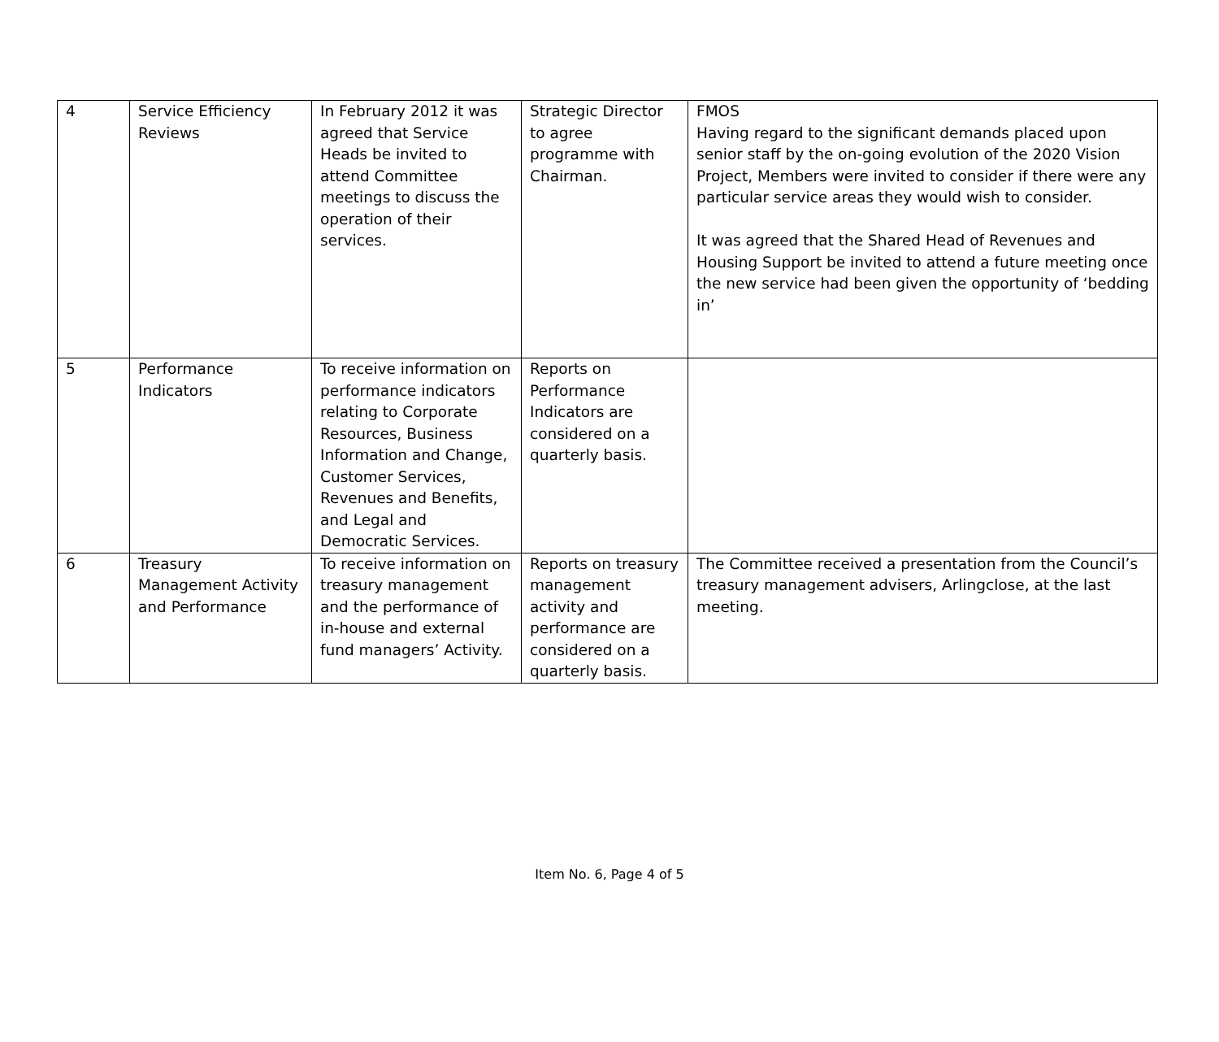| 4 | Service Efficiency Reviews | In February 2012 it was agreed that Service Heads be invited to attend Committee meetings to discuss the operation of their services. | Strategic Director to agree programme with Chairman. | FMOS Having regard to the significant demands placed upon senior staff by the on-going evolution of the 2020 Vision Project, Members were invited to consider if there were any particular service areas they would wish to consider. It was agreed that the Shared Head of Revenues and Housing Support be invited to attend a future meeting once the new service had been given the opportunity of ‘bedding in’ |
| 5 | Performance Indicators | To receive information on performance indicators relating to Corporate Resources, Business Information and Change, Customer Services, Revenues and Benefits, and Legal and Democratic Services. | Reports on Performance Indicators are considered on a quarterly basis. | |
| 6 | Treasury Management Activity and Performance | To receive information on treasury management and the performance of in-house and external fund managers’ Activity. | Reports on treasury management activity and performance are considered on a quarterly basis. | The Committee received a presentation from the Council’s treasury management advisers, Arlingclose, at the last meeting. |
Item No. 6, Page 4 of 5